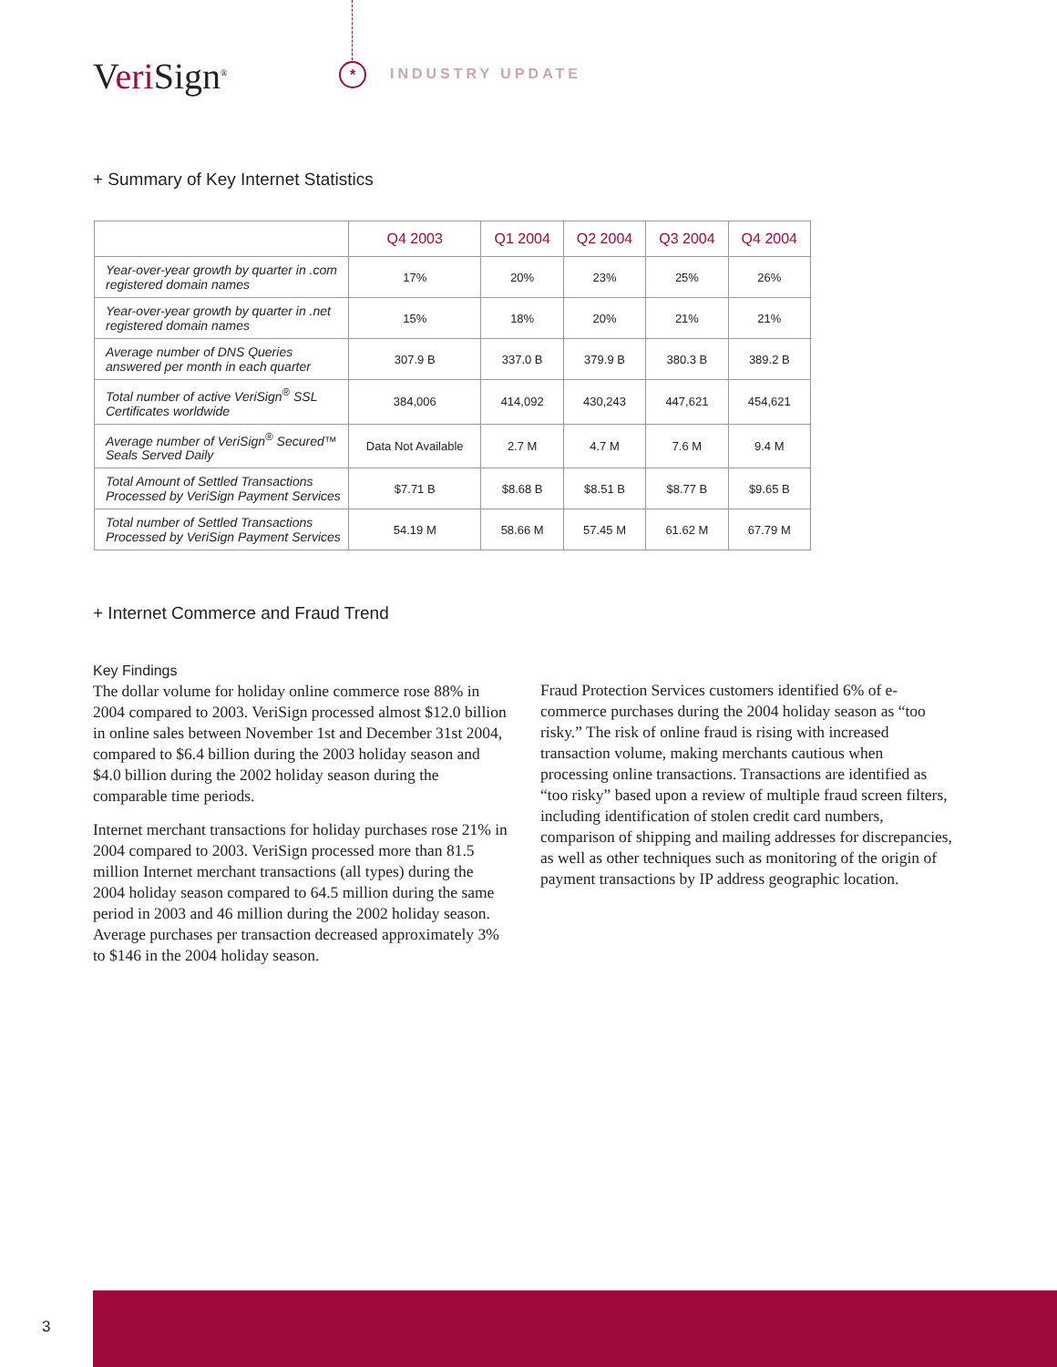Veri Sign<sup>®</sup> * INDUSTRY UPDATE
+ Summary of Key Internet Statistics
| | Q4 2003 | Q1 2004 | Q2 2004 | Q3 2004 | Q4 2004 |
| --- | --- | --- | --- | --- | --- |
| Year-over-year growth by quarter in .com registered domain names | 17% | 20% | 23% | 25% | 26% |
| Year-over-year growth by quarter in .net registered domain names | 15% | 18% | 20% | 21% | 21% |
| Average number of DNS Queries answered per month in each quarter | 307.9 B | 337.0 B | 379.9 B | 380.3 B | 389.2 B |
| Total number of active VeriSign<sup>®</sup> SSL Certificates worldwide | 384,006 | 414,092 | 430,243 | 447,621 | 454,621 |
| Average number of VeriSign<sup>®</sup> Secured™ Seals Served Daily | Data Not Available | 2.7 M | 4.7 M | 7.6 M | 9.4 M |
| Total Amount of Settled Transactions Processed by VeriSign Payment Services | $7.71 B | $8.68 B | $8.51 B | $8.77 B | $9.65 B |
| Total number of Settled Transactions Processed by VeriSign Payment Services | 54.19 M | 58.66 M | 57.45 M | 61.62 M | 67.79 M |
+ Internet Commerce and Fraud Trend
Key Findings
The dollar volume for holiday online commerce rose 88% in 2004 compared to 2003. VeriSign processed almost $12.0 billion in online sales between November 1st and December 31st 2004, compared to $6.4 billion during the 2003 holiday season and $4.0 billion during the 2002 holiday season during the comparable time periods.
Internet merchant transactions for holiday purchases rose 21% in 2004 compared to 2003. VeriSign processed more than 81.5 million Internet merchant transactions (all types) during the 2004 holiday season compared to 64.5 million during the same period in 2003 and 46 million during the 2002 holiday season. Average purchases per transaction decreased approximately 3% to $146 in the 2004 holiday season.
Fraud Protection Services customers identified 6% of e-commerce purchases during the 2004 holiday season as “too risky.” The risk of online fraud is rising with increased transaction volume, making merchants cautious when processing online transactions. Transactions are identified as “too risky” based upon a review of multiple fraud screen filters, including identification of stolen credit card numbers, comparison of shipping and mailing addresses for discrepancies, as well as other techniques such as monitoring of the origin of payment transactions by IP address geographic location.
3